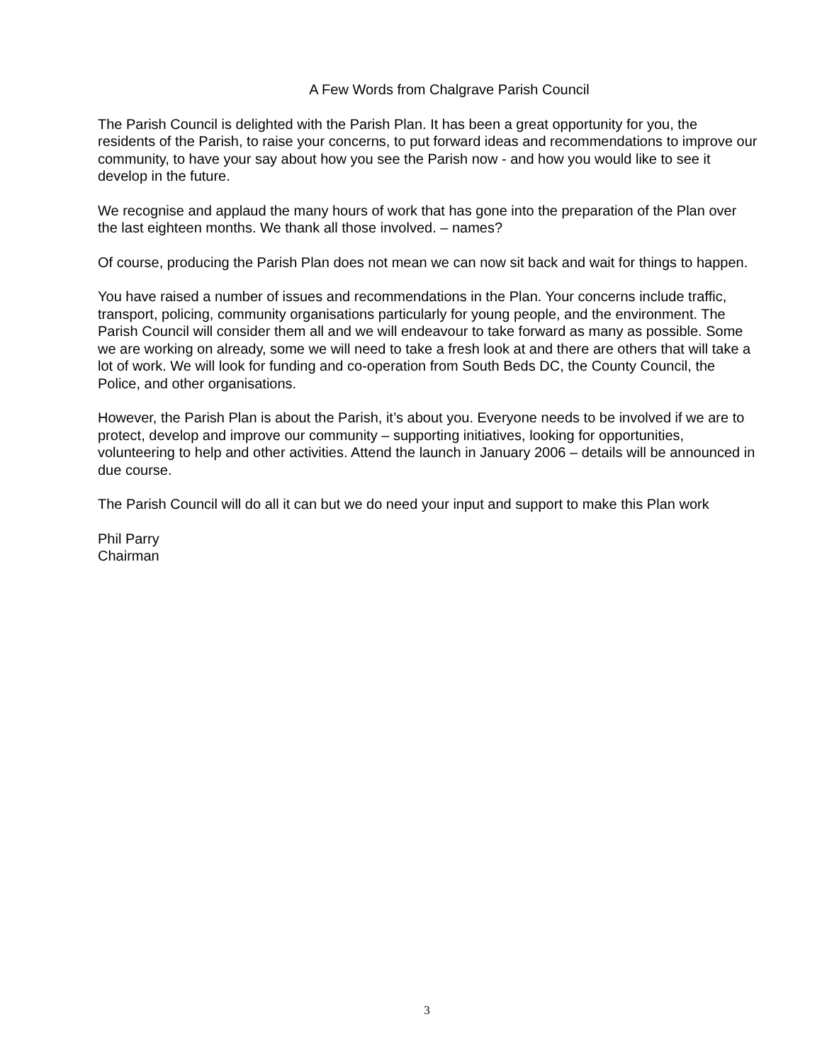A Few Words from Chalgrave Parish Council
The Parish Council is delighted with the Parish Plan. It has been a great opportunity for you, the residents of the Parish, to raise your concerns, to put forward ideas and recommendations to improve our community, to have your say about how you see the Parish now - and how you would like to see it develop in the future.
We recognise and applaud the many hours of work that has gone into the preparation of the Plan over the last eighteen months. We thank all those involved. – names?
Of course, producing the Parish Plan does not mean we can now sit back and wait for things to happen.
You have raised a number of issues and recommendations in the Plan. Your concerns include traffic, transport, policing, community organisations particularly for young people, and the environment. The Parish Council will consider them all and we will endeavour to take forward as many as possible. Some we are working on already, some we will need to take a fresh look at and there are others that will take a lot of work. We will look for funding and co-operation from South Beds DC, the County Council, the Police, and other organisations.
However, the Parish Plan is about the Parish, it’s about you. Everyone needs to be involved if we are to protect, develop and improve our community – supporting initiatives, looking for opportunities, volunteering to help and other activities. Attend the launch in January 2006 – details will be announced in due course.
The Parish Council will do all it can but we do need your input and support to make this Plan work
Phil Parry
Chairman
3